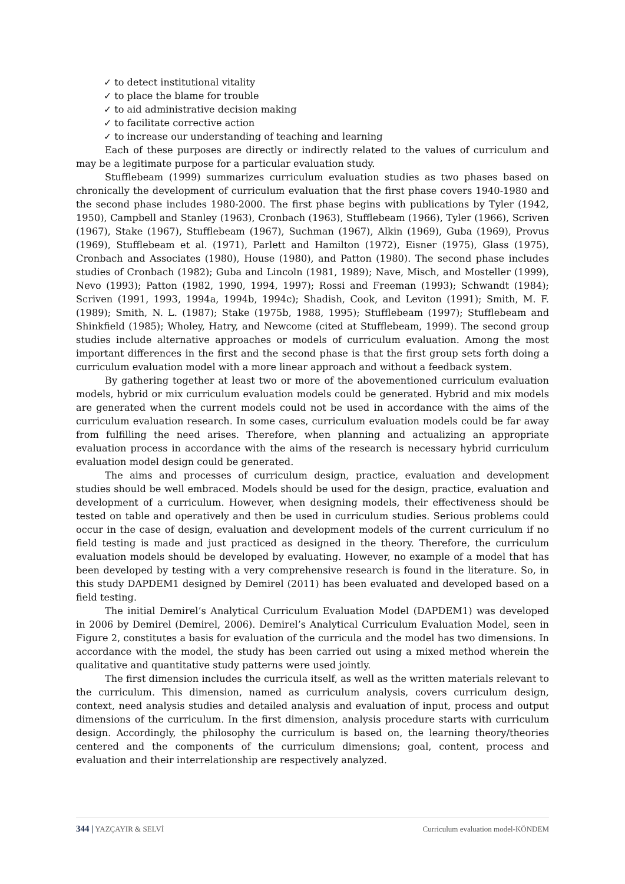✓ to detect institutional vitality
✓ to place the blame for trouble
✓ to aid administrative decision making
✓ to facilitate corrective action
✓ to increase our understanding of teaching and learning
Each of these purposes are directly or indirectly related to the values of curriculum and may be a legitimate purpose for a particular evaluation study.
Stufflebeam (1999) summarizes curriculum evaluation studies as two phases based on chronically the development of curriculum evaluation that the first phase covers 1940-1980 and the second phase includes 1980-2000. The first phase begins with publications by Tyler (1942, 1950), Campbell and Stanley (1963), Cronbach (1963), Stufflebeam (1966), Tyler (1966), Scriven (1967), Stake (1967), Stufflebeam (1967), Suchman (1967), Alkin (1969), Guba (1969), Provus (1969), Stufflebeam et al. (1971), Parlett and Hamilton (1972), Eisner (1975), Glass (1975), Cronbach and Associates (1980), House (1980), and Patton (1980). The second phase includes studies of Cronbach (1982); Guba and Lincoln (1981, 1989); Nave, Misch, and Mosteller (1999), Nevo (1993); Patton (1982, 1990, 1994, 1997); Rossi and Freeman (1993); Schwandt (1984); Scriven (1991, 1993, 1994a, 1994b, 1994c); Shadish, Cook, and Leviton (1991); Smith, M. F. (1989); Smith, N. L. (1987); Stake (1975b, 1988, 1995); Stufflebeam (1997); Stufflebeam and Shinkfield (1985); Wholey, Hatry, and Newcome (cited at Stufflebeam, 1999). The second group studies include alternative approaches or models of curriculum evaluation. Among the most important differences in the first and the second phase is that the first group sets forth doing a curriculum evaluation model with a more linear approach and without a feedback system.
By gathering together at least two or more of the abovementioned curriculum evaluation models, hybrid or mix curriculum evaluation models could be generated. Hybrid and mix models are generated when the current models could not be used in accordance with the aims of the curriculum evaluation research. In some cases, curriculum evaluation models could be far away from fulfilling the need arises. Therefore, when planning and actualizing an appropriate evaluation process in accordance with the aims of the research is necessary hybrid curriculum evaluation model design could be generated.
The aims and processes of curriculum design, practice, evaluation and development studies should be well embraced. Models should be used for the design, practice, evaluation and development of a curriculum. However, when designing models, their effectiveness should be tested on table and operatively and then be used in curriculum studies. Serious problems could occur in the case of design, evaluation and development models of the current curriculum if no field testing is made and just practiced as designed in the theory. Therefore, the curriculum evaluation models should be developed by evaluating. However, no example of a model that has been developed by testing with a very comprehensive research is found in the literature. So, in this study DAPDEM1 designed by Demirel (2011) has been evaluated and developed based on a field testing.
The initial Demirel’s Analytical Curriculum Evaluation Model (DAPDEM1) was developed in 2006 by Demirel (Demirel, 2006). Demirel’s Analytical Curriculum Evaluation Model, seen in Figure 2, constitutes a basis for evaluation of the curricula and the model has two dimensions. In accordance with the model, the study has been carried out using a mixed method wherein the qualitative and quantitative study patterns were used jointly.
The first dimension includes the curricula itself, as well as the written materials relevant to the curriculum. This dimension, named as curriculum analysis, covers curriculum design, context, need analysis studies and detailed analysis and evaluation of input, process and output dimensions of the curriculum. In the first dimension, analysis procedure starts with curriculum design. Accordingly, the philosophy the curriculum is based on, the learning theory/theories centered and the components of the curriculum dimensions; goal, content, process and evaluation and their interrelationship are respectively analyzed.
344 | YAZÇAYIR & SELVİ Curriculum evaluation model-KÖNDEM